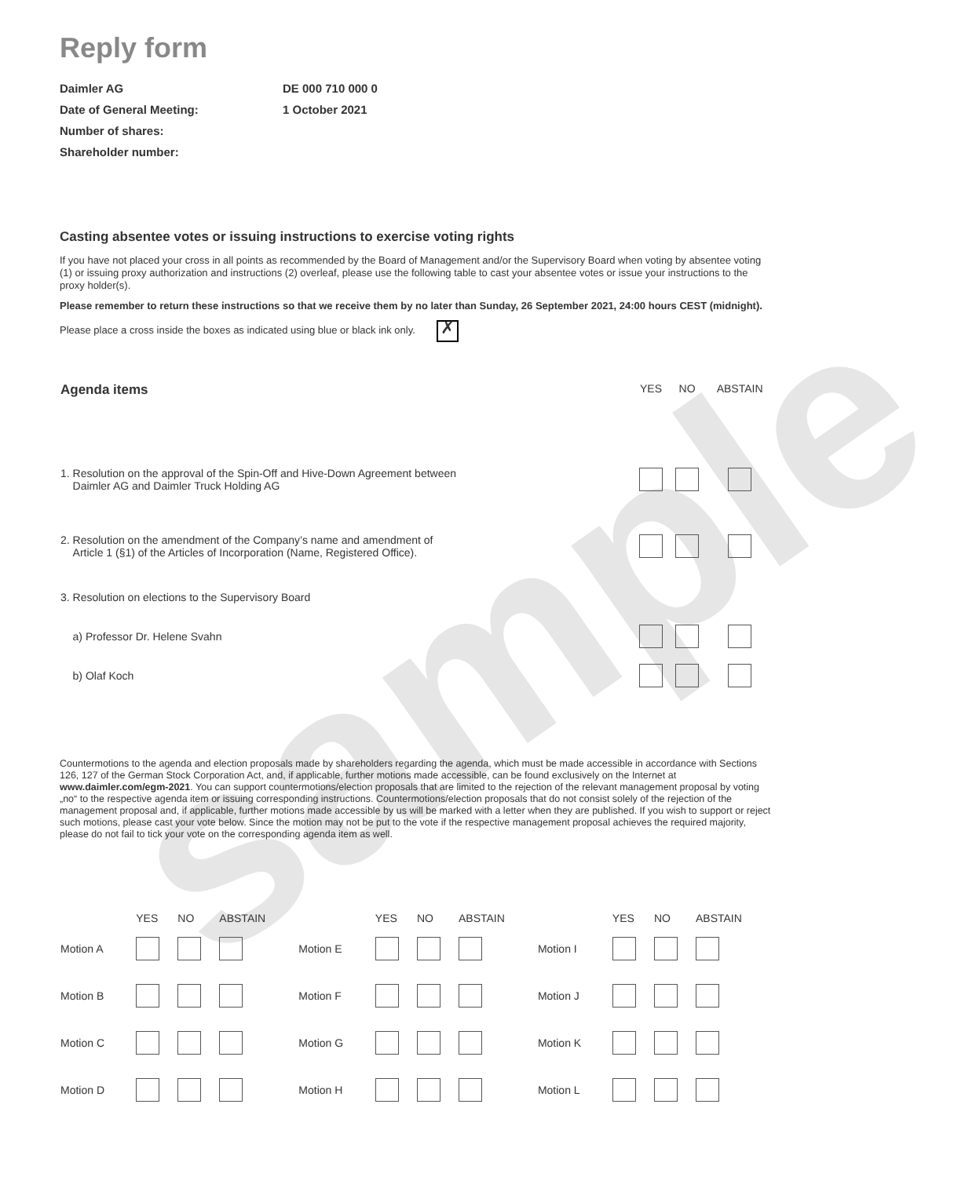sample
Reply form
Daimler AG
DE 000 710 000 0
Date of General Meeting:
1 October 2021
Number of shares:
Shareholder number:
Casting absentee votes or issuing instructions to exercise voting rights
If you have not placed your cross in all points as recommended by the Board of Management and/or the Supervisory Board when voting by absentee voting (1) or issuing proxy authorization and instructions (2) overleaf, please use the following table to cast your absentee votes or issue your instructions to the proxy holder(s).
Please remember to return these instructions so that we receive them by no later than Sunday, 26 September 2021, 24:00 hours CEST (midnight).
Please place a cross inside the boxes as indicated using blue or black ink only. ✗
| Agenda items | YES | NO | ABSTAIN |
| --- | --- | --- | --- |
| 1. Resolution on the approval of the Spin-Off and Hive-Down Agreement between Daimler AG and Daimler Truck Holding AG | | | |
| 2. Resolution on the amendment of the Company’s name and amendment of Article 1 (§1) of the Articles of Incorporation (Name, Registered Office). | | | |
| 3. Resolution on elections to the Supervisory Board | | | |
| a) Professor Dr. Helene Svahn | | | |
| b) Olaf Koch | | | |
Countermotions to the agenda and election proposals made by shareholders regarding the agenda, which must be made accessible in accordance with Sections 126, 127 of the German Stock Corporation Act, and, if applicable, further motions made accessible, can be found exclusively on the Internet at www.daimler.com/egm-2021. You can support countermotions/election proposals that are limited to the rejection of the relevant management proposal by voting „no“ to the respective agenda item or issuing corresponding instructions. Countermotions/election proposals that do not consist solely of the rejection of the management proposal and, if applicable, further motions made accessible by us will be marked with a letter when they are published. If you wish to support or reject such motions, please cast your vote below. Since the motion may not be put to the vote if the respective management proposal achieves the required majority, please do not fail to tick your vote on the corresponding agenda item as well.
| | YES | NO | ABSTAIN | | YES | NO | ABSTAIN | | YES | NO | ABSTAIN |
| Motion A | | | | Motion E | | | | Motion I | | | |
| Motion B | | | | Motion F | | | | Motion J | | | |
| Motion C | | | | Motion G | | | | Motion K | | | |
| Motion D | | | | Motion H | | | | Motion L | | | |